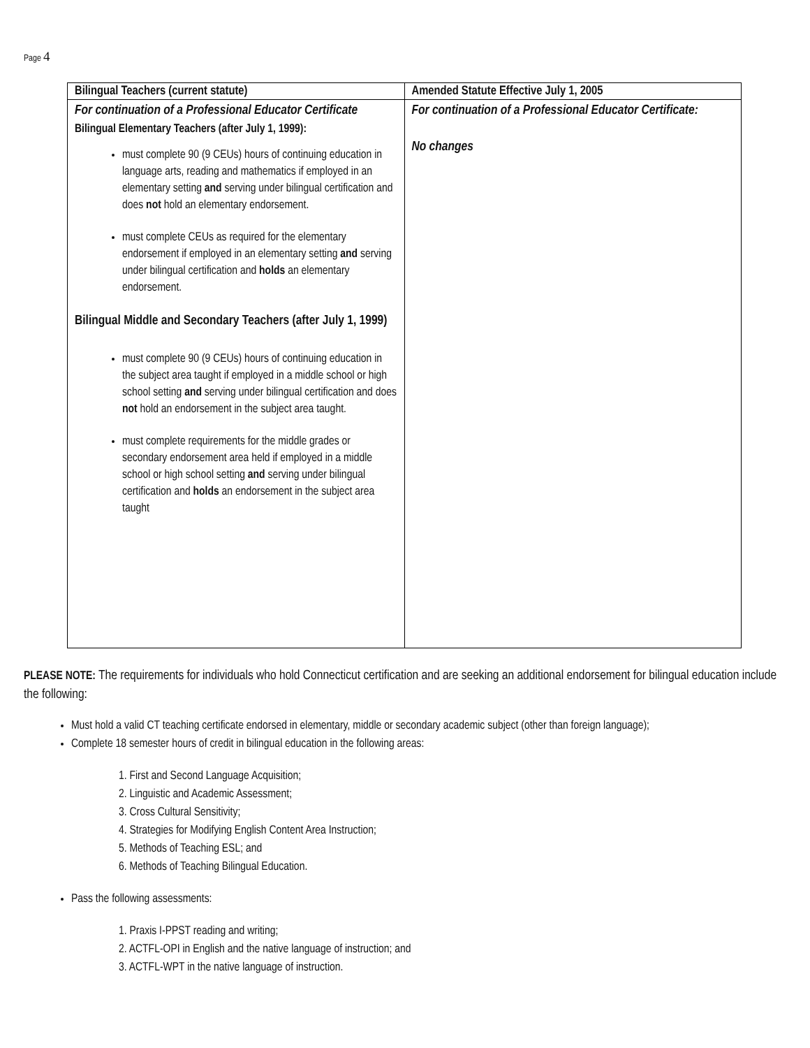Page 4
| Bilingual Teachers (current statute) | Amended Statute Effective July 1, 2005 |
| --- | --- |
| For continuation of a Professional Educator Certificate Bilingual Elementary Teachers (after July 1, 1999): must complete 90 (9 CEUs) hours of continuing education in language arts, reading and mathematics if employed in an elementary setting and serving under bilingual certification and does not hold an elementary endorsement. must complete CEUs as required for the elementary endorsement if employed in an elementary setting and serving under bilingual certification and holds an elementary endorsement. Bilingual Middle and Secondary Teachers (after July 1, 1999) must complete 90 (9 CEUs) hours of continuing education in the subject area taught if employed in a middle school or high school setting and serving under bilingual certification and does not hold an endorsement in the subject area taught. must complete requirements for the middle grades or secondary endorsement area held if employed in a middle school or high school setting and serving under bilingual certification and holds an endorsement in the subject area taught | For continuation of a Professional Educator Certificate: No changes |
PLEASE NOTE: The requirements for individuals who hold Connecticut certification and are seeking an additional endorsement for bilingual education include the following:
Must hold a valid CT teaching certificate endorsed in elementary, middle or secondary academic subject (other than foreign language);
Complete 18 semester hours of credit in bilingual education in the following areas:
1. First and Second Language Acquisition;
2. Linguistic and Academic Assessment;
3. Cross Cultural Sensitivity;
4. Strategies for Modifying English Content Area Instruction;
5. Methods of Teaching ESL; and
6. Methods of Teaching Bilingual Education.
Pass the following assessments:
1. Praxis I-PPST reading and writing;
2. ACTFL-OPI in English and the native language of instruction; and
3. ACTFL-WPT in the native language of instruction.